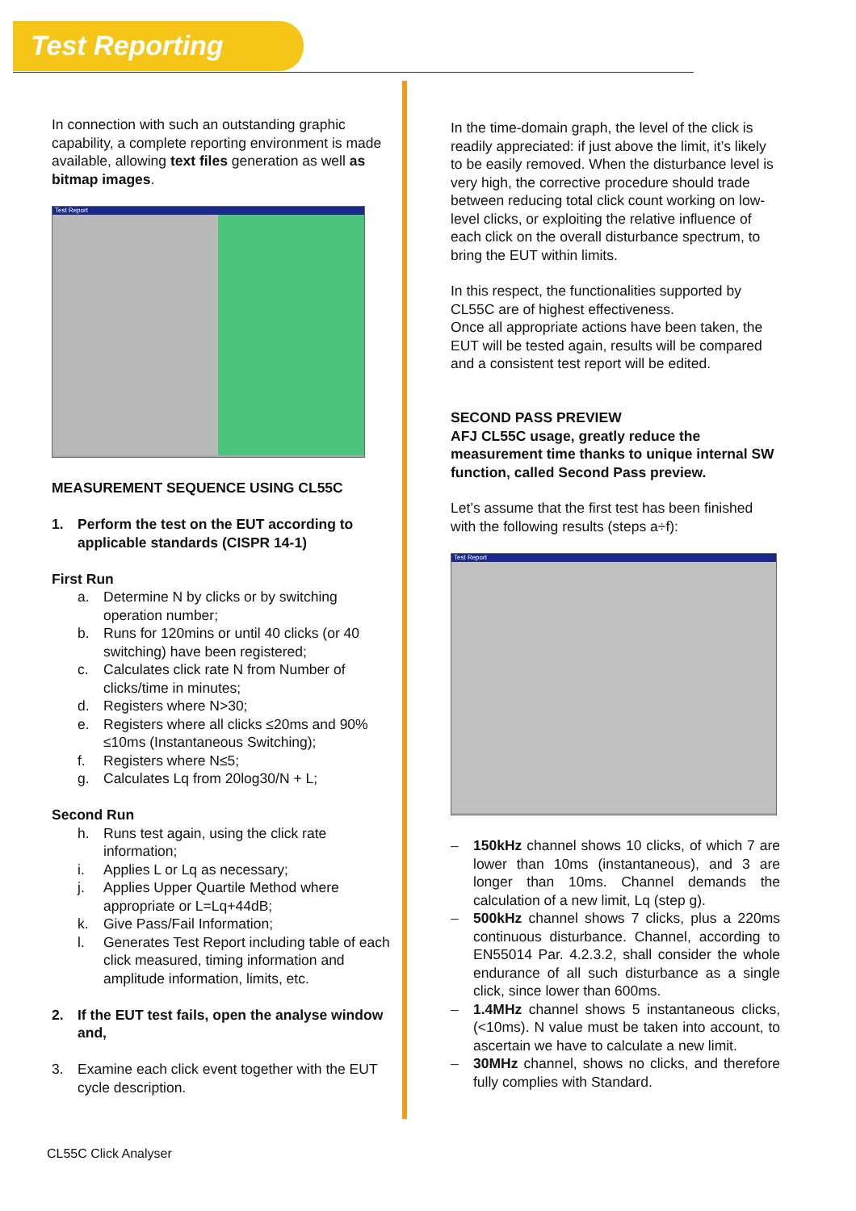Test Reporting
In connection with such an outstanding graphic capability, a complete reporting environment is made available, allowing text files generation as well as bitmap images.
Test Report
MEASUREMENT SEQUENCE USING CL55C
1. Perform the test on the EUT according to applicable standards (CISPR 14-1)
First Run
a. Determine N by clicks or by switching operation number;
b. Runs for 120mins or until 40 clicks (or 40 switching) have been registered;
c. Calculates click rate N from Number of clicks/time in minutes;
d. Registers where N>30;
e. Registers where all clicks ≤20ms and 90% ≤10ms (Instantaneous Switching);
f. Registers where N≤5;
g. Calculates Lq from 20log30/N + L;
Second Run
h. Runs test again, using the click rate information;
i. Applies L or Lq as necessary;
j. Applies Upper Quartile Method where appropriate or L=Lq+44dB;
k. Give Pass/Fail Information;
l. Generates Test Report including table of each click measured, timing information and amplitude information, limits, etc.
2. If the EUT test fails, open the analyse window and,
3. Examine each click event together with the EUT cycle description.
In the time-domain graph, the level of the click is readily appreciated: if just above the limit, it’s likely to be easily removed. When the disturbance level is very high, the corrective procedure should trade between reducing total click count working on low- level clicks, or exploiting the relative influence of each click on the overall disturbance spectrum, to bring the EUT within limits.
In this respect, the functionalities supported by CL55C are of highest effectiveness.
Once all appropriate actions have been taken, the EUT will be tested again, results will be compared and a consistent test report will be edited.
SECOND PASS PREVIEW
AFJ CL55C usage, greatly reduce the measurement time thanks to unique internal SW function, called Second Pass preview.
Let’s assume that the first test has been finished with the following results (steps a÷f):
Test Report
– 150kHz channel shows 10 clicks, of which 7 are lower than 10ms (instantaneous), and 3 are longer than 10ms. Channel demands the calculation of a new limit, Lq (step g).
– 500kHz channel shows 7 clicks, plus a 220ms continuous disturbance. Channel, according to EN55014 Par. 4.2.3.2, shall consider the whole endurance of all such disturbance as a single click, since lower than 600ms.
– 1.4MHz channel shows 5 instantaneous clicks, (<10ms). N value must be taken into account, to ascertain we have to calculate a new limit.
– 30MHz channel, shows no clicks, and therefore fully complies with Standard.
CL55C Click Analyser